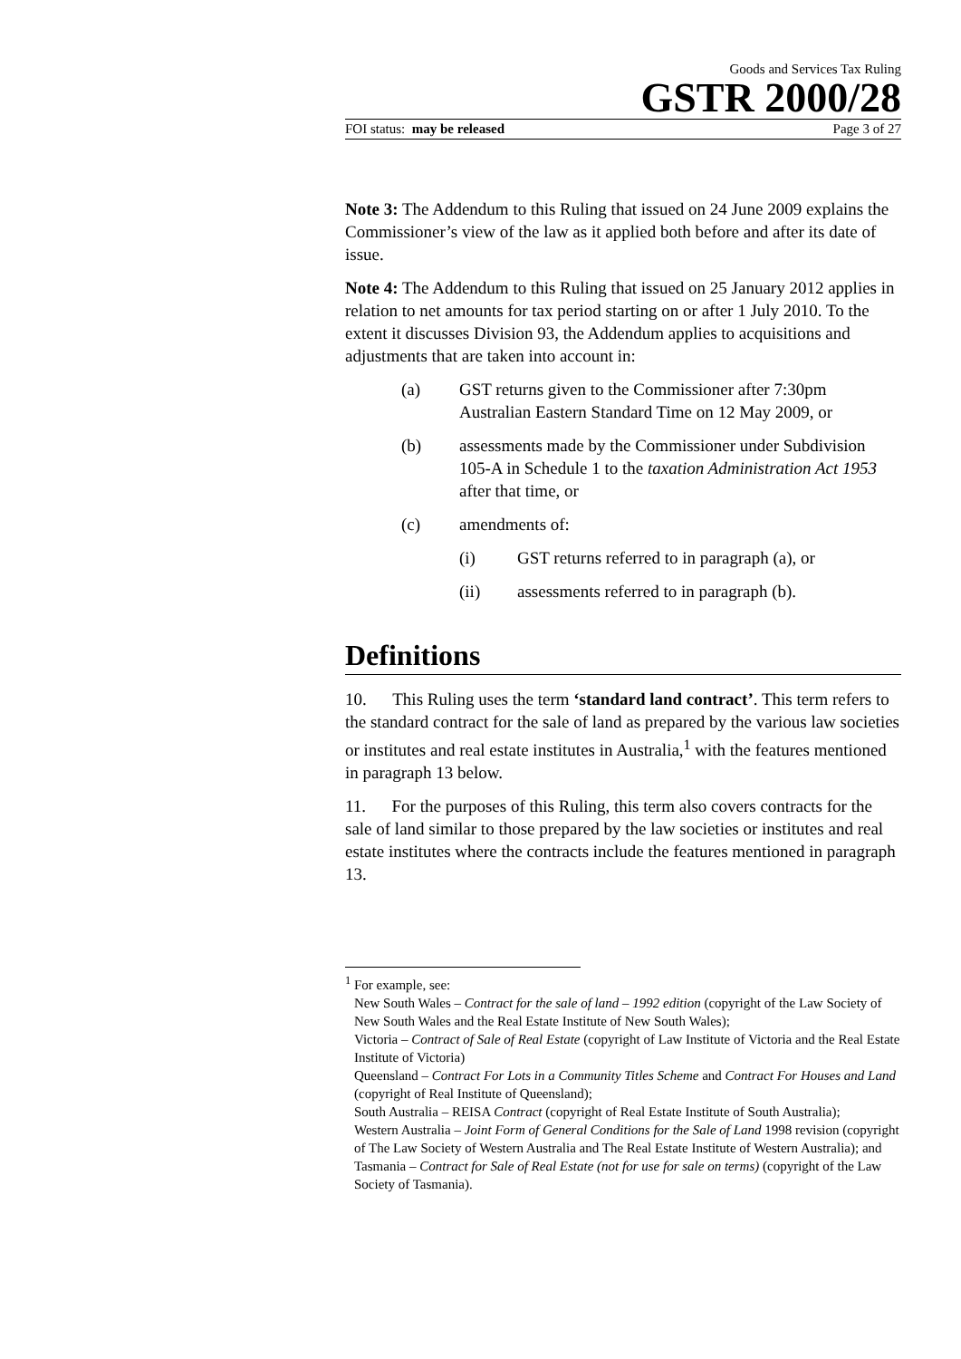Goods and Services Tax Ruling
GSTR 2000/28
FOI status: may be released Page 3 of 27
Note 3: The Addendum to this Ruling that issued on 24 June 2009 explains the Commissioner’s view of the law as it applied both before and after its date of issue.
Note 4: The Addendum to this Ruling that issued on 25 January 2012 applies in relation to net amounts for tax period starting on or after 1 July 2010. To the extent it discusses Division 93, the Addendum applies to acquisitions and adjustments that are taken into account in:
(a) GST returns given to the Commissioner after 7:30pm Australian Eastern Standard Time on 12 May 2009, or
(b) assessments made by the Commissioner under Subdivision 105-A in Schedule 1 to the taxation Administration Act 1953 after that time, or
(c) amendments of:
(i) GST returns referred to in paragraph (a), or
(ii) assessments referred to in paragraph (b).
Definitions
10. This Ruling uses the term ‘standard land contract’. This term refers to the standard contract for the sale of land as prepared by the various law societies or institutes and real estate institutes in Australia,<sup>1</sup> with the features mentioned in paragraph 13 below.
11. For the purposes of this Ruling, this term also covers contracts for the sale of land similar to those prepared by the law societies or institutes and real estate institutes where the contracts include the features mentioned in paragraph 13.
<sup>1</sup> For example, see:
New South Wales – Contract for the sale of land – 1992 edition (copyright of the Law Society of New South Wales and the Real Estate Institute of New South Wales);
Victoria – Contract of Sale of Real Estate (copyright of Law Institute of Victoria and the Real Estate Institute of Victoria)
Queensland – Contract For Lots in a Community Titles Scheme and Contract For Houses and Land (copyright of Real Institute of Queensland);
South Australia – REISA Contract (copyright of Real Estate Institute of South Australia);
Western Australia – Joint Form of General Conditions for the Sale of Land 1998 revision (copyright of The Law Society of Western Australia and The Real Estate Institute of Western Australia); and
Tasmania – Contract for Sale of Real Estate (not for use for sale on terms) (copyright of the Law Society of Tasmania).